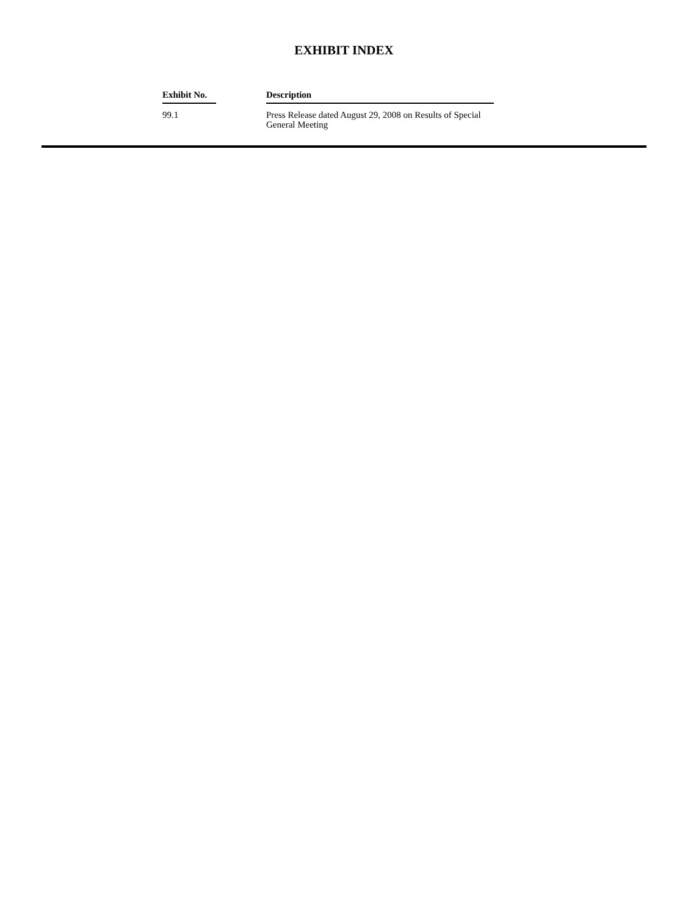EXHIBIT INDEX
| Exhibit No. | | Description |
| --- | --- | --- |
| 99.1 | | Press Release dated August 29, 2008 on Results of Special General Meeting |